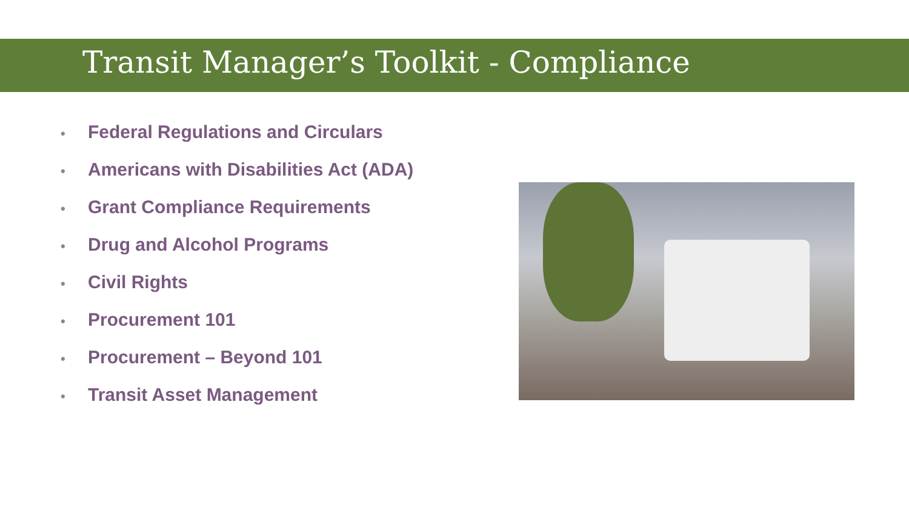Transit Manager’s Toolkit - Compliance
• Federal Regulations and Circulars
• Americans with Disabilities Act (ADA)
• Grant Compliance Requirements
• Drug and Alcohol Programs
• Civil Rights
• Procurement 101
• Procurement – Beyond 101
• Transit Asset Management